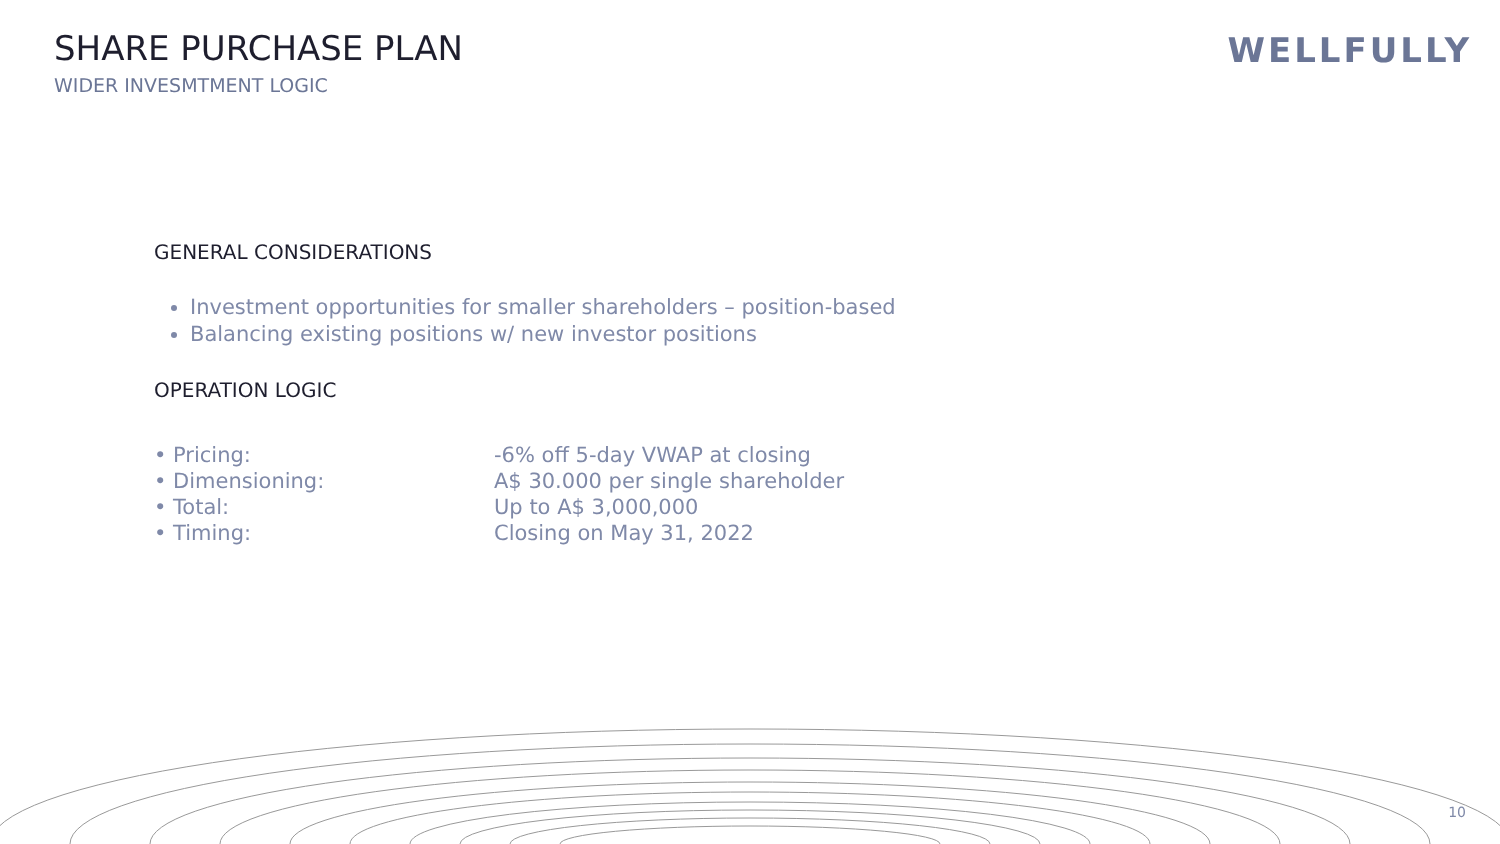SHARE PURCHASE PLAN
WIDER INVESMTMENT LOGIC
WELLFULLY
GENERAL CONSIDERATIONS
Investment opportunities for smaller shareholders – position-based
Balancing existing positions w/ new investor positions
OPERATION LOGIC
| • Pricing: | -6% off 5-day VWAP at closing |
| • Dimensioning: | A$ 30.000 per single shareholder |
| • Total: | Up to A$ 3,000,000 |
| • Timing: | Closing on May 31, 2022 |
10